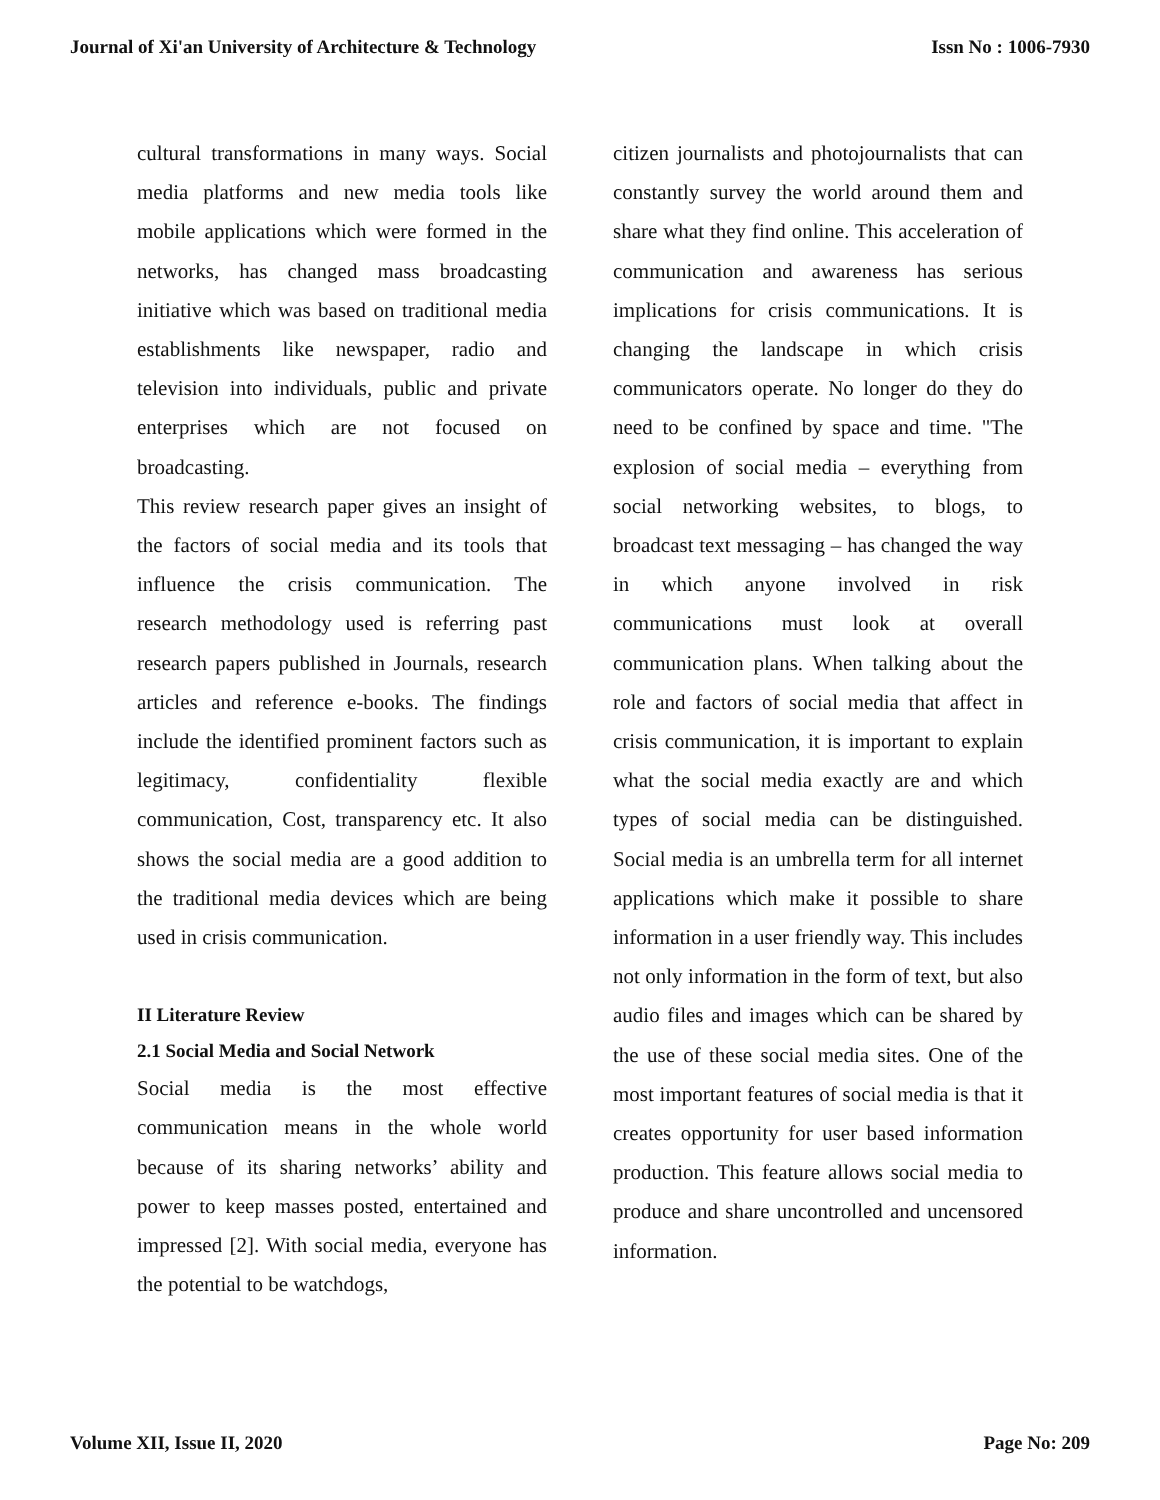Journal of Xi'an University of Architecture & Technology Issn No : 1006-7930
cultural transformations in many ways. Social media platforms and new media tools like mobile applications which were formed in the networks, has changed mass broadcasting initiative which was based on traditional media establishments like newspaper, radio and television into individuals, public and private enterprises which are not focused on broadcasting.
This review research paper gives an insight of the factors of social media and its tools that influence the crisis communication. The research methodology used is referring past research papers published in Journals, research articles and reference e-books. The findings include the identified prominent factors such as legitimacy, confidentiality flexible communication, Cost, transparency etc. It also shows the social media are a good addition to the traditional media devices which are being used in crisis communication.
II Literature Review
2.1 Social Media and Social Network
Social media is the most effective communication means in the whole world because of its sharing networks’ ability and power to keep masses posted, entertained and impressed [2]. With social media, everyone has the potential to be watchdogs,
citizen journalists and photojournalists that can constantly survey the world around them and share what they find online. This acceleration of communication and awareness has serious implications for crisis communications. It is changing the landscape in which crisis communicators operate. No longer do they do need to be confined by space and time. "The explosion of social media – everything from social networking websites, to blogs, to broadcast text messaging – has changed the way in which anyone involved in risk communications must look at overall communication plans. When talking about the role and factors of social media that affect in crisis communication, it is important to explain what the social media exactly are and which types of social media can be distinguished. Social media is an umbrella term for all internet applications which make it possible to share information in a user friendly way. This includes not only information in the form of text, but also audio files and images which can be shared by the use of these social media sites. One of the most important features of social media is that it creates opportunity for user based information production. This feature allows social media to produce and share uncontrolled and uncensored information.
Volume XII, Issue II, 2020 Page No: 209